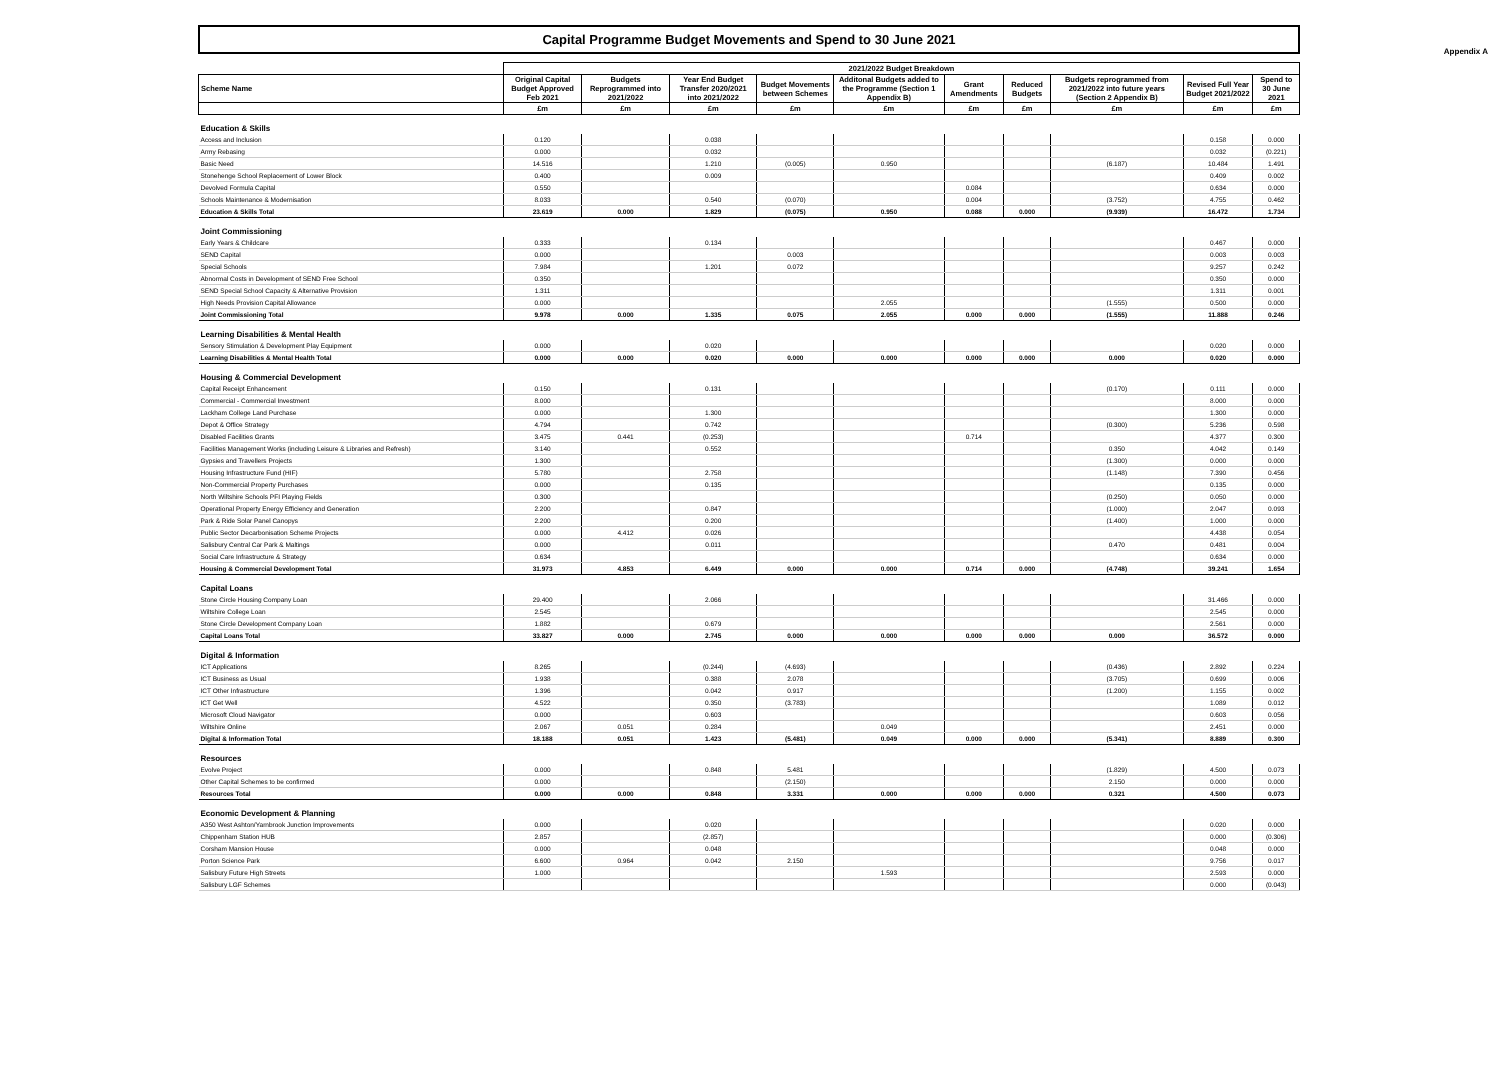Appendix A
Capital Programme Budget Movements and Spend to 30 June 2021
| | 2021/2022 Budget Breakdown | | | | | | | | | |
| --- | --- | --- | --- | --- | --- | --- | --- | --- | --- | --- |
| Scheme Name | Original Capital Budget Approved Feb 2021 | Budgets Reprogrammed into 2021/2022 | Year End Budget Transfer 2020/2021 into 2021/2022 | Budget Movements between Schemes | Additonal Budgets added to the Programme (Section 1 Appendix B) | Grant Amendments | Reduced Budgets | Budgets reprogrammed from 2021/2022 into future years (Section 2 Appendix B) | Revised Full Year Budget 2021/2022 | Spend to 30 June 2021 |
| | £m | £m | £m | £m | £m | £m | £m | £m | £m | £m |
| Education & Skills | | | | | | | | | | |
| Access and Inclusion | 0.120 | | 0.038 | | | | | | 0.158 | 0.000 |
| Army Rebasing | 0.000 | | 0.032 | | | | | | 0.032 | (0.221) |
| Basic Need | 14.516 | | 1.210 | (0.005) | 0.950 | | | (6.187) | 10.484 | 1.491 |
| Stonehenge School Replacement of Lower Block | 0.400 | | 0.009 | | | | | | 0.409 | 0.002 |
| Devolved Formula Capital | 0.550 | | | | | 0.084 | | | 0.634 | 0.000 |
| Schools Maintenance & Modernisation | 8.033 | | 0.540 | (0.070) | | 0.004 | | (3.752) | 4.755 | 0.462 |
| Education & Skills Total | 23.619 | 0.000 | 1.829 | (0.075) | 0.950 | 0.088 | 0.000 | (9.939) | 16.472 | 1.734 |
| Joint Commissioning | | | | | | | | | | |
| Early Years & Childcare | 0.333 | | 0.134 | | | | | | 0.467 | 0.000 |
| SEND Capital | 0.000 | | | 0.003 | | | | | 0.003 | 0.003 |
| Special Schools | 7.984 | | 1.201 | 0.072 | | | | | 9.257 | 0.242 |
| Abnormal Costs in Development of SEND Free School | 0.350 | | | | | | | | 0.350 | 0.000 |
| SEND Special School Capacity & Alternative Provision | 1.311 | | | | | | | | 1.311 | 0.001 |
| High Needs Provision Capital Allowance | 0.000 | | | | 2.055 | | | (1.555) | 0.500 | 0.000 |
| Joint Commissioning Total | 9.978 | 0.000 | 1.335 | 0.075 | 2.055 | 0.000 | 0.000 | (1.555) | 11.888 | 0.246 |
| Learning Disabilities & Mental Health | | | | | | | | | | |
| Sensory Stimulation & Development Play Equipment | 0.000 | | 0.020 | | | | | | 0.020 | 0.000 |
| Learning Disabilities & Mental Health Total | 0.000 | 0.000 | 0.020 | 0.000 | 0.000 | 0.000 | 0.000 | 0.000 | 0.020 | 0.000 |
| Housing & Commercial Development | | | | | | | | | | |
| Capital Receipt Enhancement | 0.150 | | 0.131 | | | | | (0.170) | 0.111 | 0.000 |
| Commercial - Commercial Investment | 8.000 | | | | | | | | 8.000 | 0.000 |
| Lackham College Land Purchase | 0.000 | | 1.300 | | | | | | 1.300 | 0.000 |
| Depot & Office Strategy | 4.794 | | 0.742 | | | | | (0.300) | 5.236 | 0.598 |
| Disabled Facilities Grants | 3.475 | 0.441 | (0.253) | | | 0.714 | | | 4.377 | 0.300 |
| Facilities Management Works (including Leisure & Libraries and Refresh) | 3.140 | | 0.552 | | | | | 0.350 | 4.042 | 0.149 |
| Gypsies and Travellers Projects | 1.300 | | | | | | | (1.300) | 0.000 | 0.000 |
| Housing Infrastructure Fund (HIF) | 5.780 | | 2.758 | | | | | (1.148) | 7.390 | 0.456 |
| Non-Commercial Property Purchases | 0.000 | | 0.135 | | | | | | 0.135 | 0.000 |
| North Wiltshire Schools PFI Playing Fields | 0.300 | | | | | | | (0.250) | 0.050 | 0.000 |
| Operational Property Energy Efficiency and Generation | 2.200 | | 0.847 | | | | | (1.000) | 2.047 | 0.093 |
| Park & Ride Solar Panel Canopys | 2.200 | | 0.200 | | | | | (1.400) | 1.000 | 0.000 |
| Public Sector Decarbonisation Scheme Projects | 0.000 | 4.412 | 0.026 | | | | | | 4.438 | 0.054 |
| Salisbury Central Car Park & Maltings | 0.000 | | 0.011 | | | | | 0.470 | 0.481 | 0.004 |
| Social Care Infrastructure & Strategy | 0.634 | | | | | | | | 0.634 | 0.000 |
| Housing & Commercial Development Total | 31.973 | 4.853 | 6.449 | 0.000 | 0.000 | 0.714 | 0.000 | (4.748) | 39.241 | 1.654 |
| Capital Loans | | | | | | | | | | |
| Stone Circle Housing Company Loan | 29.400 | | 2.066 | | | | | | 31.466 | 0.000 |
| Wiltshire College Loan | 2.545 | | | | | | | | 2.545 | 0.000 |
| Stone Circle Development Company Loan | 1.882 | | 0.679 | | | | | | 2.561 | 0.000 |
| Capital Loans Total | 33.827 | 0.000 | 2.745 | 0.000 | 0.000 | 0.000 | 0.000 | 0.000 | 36.572 | 0.000 |
| Digital & Information | | | | | | | | | | |
| ICT Applications | 8.265 | | (0.244) | (4.693) | | | | (0.436) | 2.892 | 0.224 |
| ICT Business as Usual | 1.938 | | 0.388 | 2.078 | | | | (3.705) | 0.699 | 0.006 |
| ICT Other Infrastructure | 1.396 | | 0.042 | 0.917 | | | | (1.200) | 1.155 | 0.002 |
| ICT Get Well | 4.522 | | 0.350 | (3.783) | | | | | 1.089 | 0.012 |
| Microsoft Cloud Navigator | 0.000 | | 0.603 | | | | | | 0.603 | 0.056 |
| Wiltshire Online | 2.067 | 0.051 | 0.284 | | 0.049 | | | | 2.451 | 0.000 |
| Digital & Information Total | 18.188 | 0.051 | 1.423 | (5.481) | 0.049 | 0.000 | 0.000 | (5.341) | 8.889 | 0.300 |
| Resources | | | | | | | | | | |
| Evolve Project | 0.000 | | 0.848 | 5.481 | | | | (1.829) | 4.500 | 0.073 |
| Other Capital Schemes to be confirmed | 0.000 | | | (2.150) | | | | 2.150 | 0.000 | 0.000 |
| Resources Total | 0.000 | 0.000 | 0.848 | 3.331 | 0.000 | 0.000 | 0.000 | 0.321 | 4.500 | 0.073 |
| Economic Development & Planning | | | | | | | | | | |
| A350 West Ashton/Yarnbrook Junction Improvements | 0.000 | | 0.020 | | | | | | 0.020 | 0.000 |
| Chippenham Station HUB | 2.857 | | (2.857) | | | | | | 0.000 | (0.306) |
| Corsham Mansion House | 0.000 | | 0.048 | | | | | | 0.048 | 0.000 |
| Porton Science Park | 6.600 | 0.964 | 0.042 | 2.150 | | | | | 9.756 | 0.017 |
| Salisbury Future High Streets | 1.000 | | | | 1.593 | | | | 2.593 | 0.000 |
| Salisbury LGF Schemes | | | | | | | | | 0.000 | (0.043) |